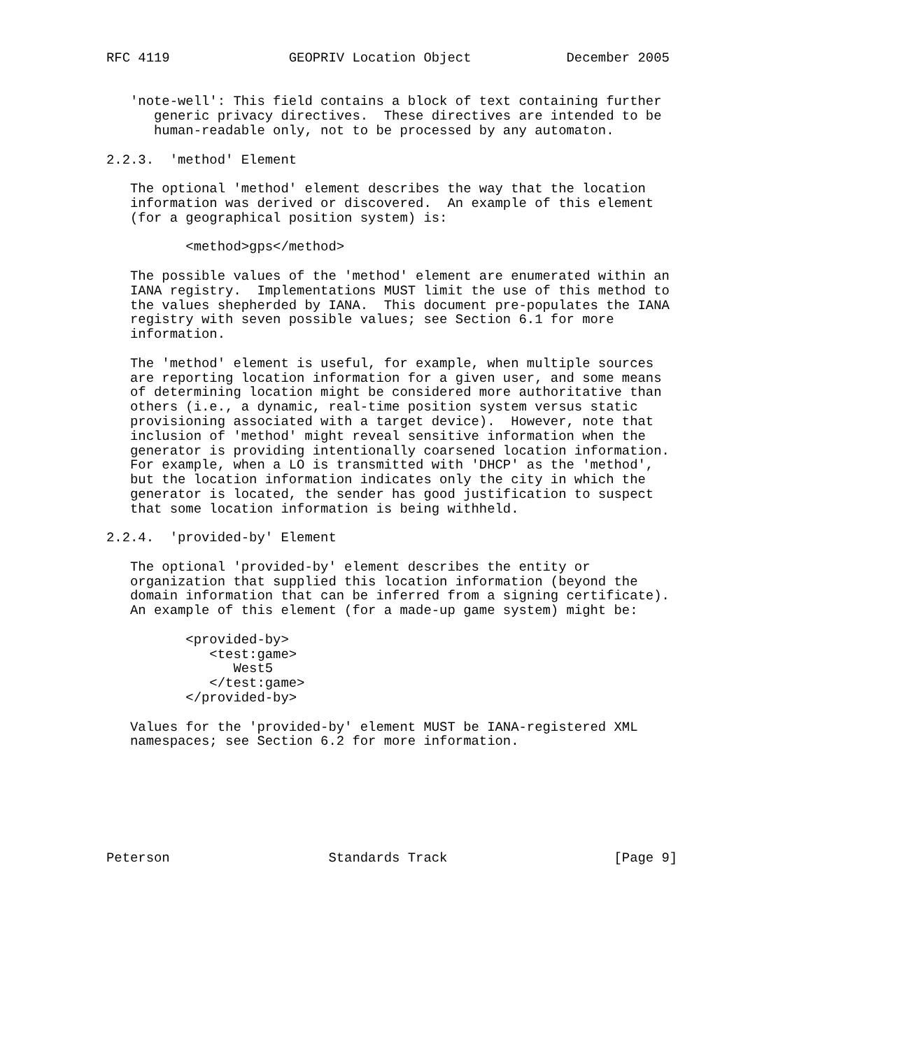RFC 4119               GEOPRIV Location Object            December 2005


   'note-well': This field contains a block of text containing further
      generic privacy directives.  These directives are intended to be
      human-readable only, not to be processed by any automaton.

2.2.3.  'method' Element

   The optional 'method' element describes the way that the location
   information was derived or discovered.  An example of this element
   (for a geographical position system) is:

          <method>gps</method>

   The possible values of the 'method' element are enumerated within an
   IANA registry.  Implementations MUST limit the use of this method to
   the values shepherded by IANA.  This document pre-populates the IANA
   registry with seven possible values; see Section 6.1 for more
   information.

   The 'method' element is useful, for example, when multiple sources
   are reporting location information for a given user, and some means
   of determining location might be considered more authoritative than
   others (i.e., a dynamic, real-time position system versus static
   provisioning associated with a target device).  However, note that
   inclusion of 'method' might reveal sensitive information when the
   generator is providing intentionally coarsened location information.
   For example, when a LO is transmitted with 'DHCP' as the 'method',
   but the location information indicates only the city in which the
   generator is located, the sender has good justification to suspect
   that some location information is being withheld.

2.2.4.  'provided-by' Element

   The optional 'provided-by' element describes the entity or
   organization that supplied this location information (beyond the
   domain information that can be inferred from a signing certificate).
   An example of this element (for a made-up game system) might be:

          <provided-by>
             <test:game>
                West5
             </test:game>
          </provided-by>

   Values for the 'provided-by' element MUST be IANA-registered XML
   namespaces; see Section 6.2 for more information.







Peterson                    Standards Track                     [Page 9]